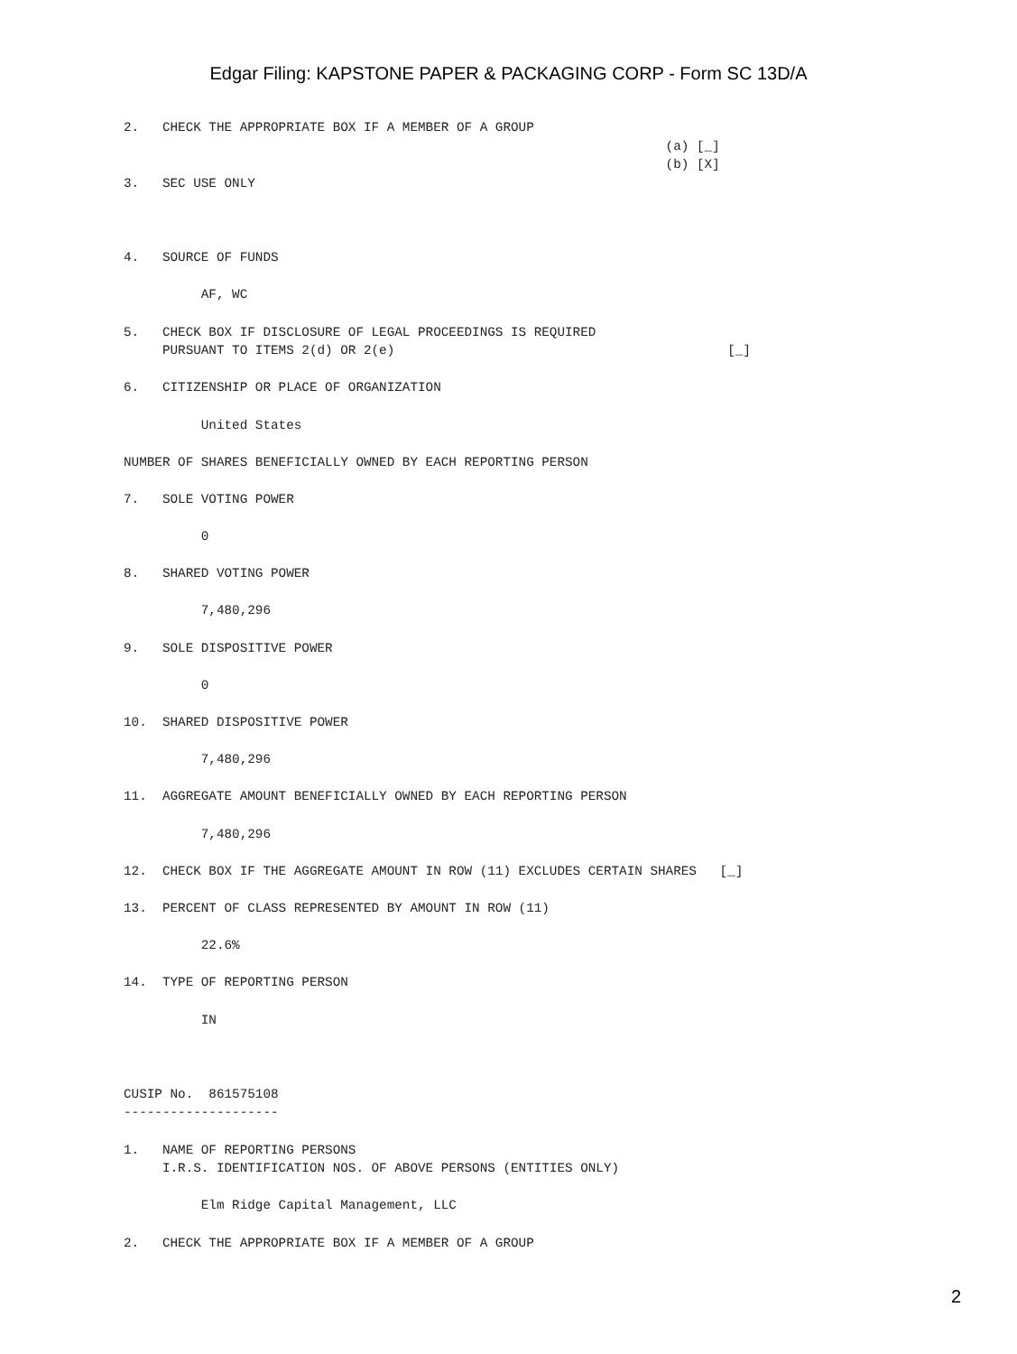Edgar Filing: KAPSTONE PAPER & PACKAGING CORP - Form SC 13D/A
2.   CHECK THE APPROPRIATE BOX IF A MEMBER OF A GROUP
                                                                      (a) [_]
                                                                      (b) [X]
3.   SEC USE ONLY



4.   SOURCE OF FUNDS

          AF, WC

5.   CHECK BOX IF DISCLOSURE OF LEGAL PROCEEDINGS IS REQUIRED
     PURSUANT TO ITEMS 2(d) OR 2(e)                                           [_]

6.   CITIZENSHIP OR PLACE OF ORGANIZATION

          United States

NUMBER OF SHARES BENEFICIALLY OWNED BY EACH REPORTING PERSON

7.   SOLE VOTING POWER

          0

8.   SHARED VOTING POWER

          7,480,296

9.   SOLE DISPOSITIVE POWER

          0

10.  SHARED DISPOSITIVE POWER

          7,480,296

11.  AGGREGATE AMOUNT BENEFICIALLY OWNED BY EACH REPORTING PERSON

          7,480,296

12.  CHECK BOX IF THE AGGREGATE AMOUNT IN ROW (11) EXCLUDES CERTAIN SHARES   [_]

13.  PERCENT OF CLASS REPRESENTED BY AMOUNT IN ROW (11)

          22.6%

14.  TYPE OF REPORTING PERSON

          IN



CUSIP No.  861575108
--------------------

1.   NAME OF REPORTING PERSONS
     I.R.S. IDENTIFICATION NOS. OF ABOVE PERSONS (ENTITIES ONLY)

          Elm Ridge Capital Management, LLC

2.   CHECK THE APPROPRIATE BOX IF A MEMBER OF A GROUP
2